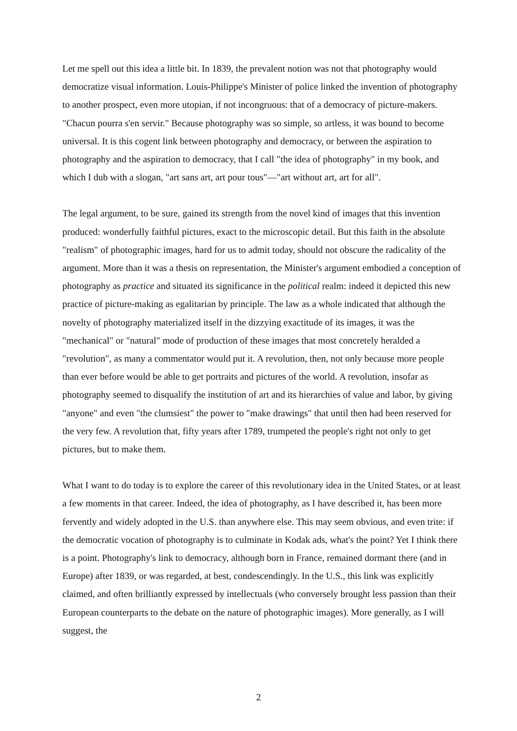Let me spell out this idea a little bit. In 1839, the prevalent notion was not that photography would democratize visual information. Louis-Philippe's Minister of police linked the invention of photography to another prospect, even more utopian, if not incongruous: that of a democracy of picture-makers. "Chacun pourra s'en servir." Because photography was so simple, so artless, it was bound to become universal. It is this cogent link between photography and democracy, or between the aspiration to photography and the aspiration to democracy, that I call "the idea of photography" in my book, and which I dub with a slogan, "art sans art, art pour tous"—"art without art, art for all".
The legal argument, to be sure, gained its strength from the novel kind of images that this invention produced: wonderfully faithful pictures, exact to the microscopic detail. But this faith in the absolute "realism" of photographic images, hard for us to admit today, should not obscure the radicality of the argument. More than it was a thesis on representation, the Minister's argument embodied a conception of photography as practice and situated its significance in the political realm: indeed it depicted this new practice of picture-making as egalitarian by principle. The law as a whole indicated that although the novelty of photography materialized itself in the dizzying exactitude of its images, it was the "mechanical" or "natural" mode of production of these images that most concretely heralded a "revolution", as many a commentator would put it. A revolution, then, not only because more people than ever before would be able to get portraits and pictures of the world. A revolution, insofar as photography seemed to disqualify the institution of art and its hierarchies of value and labor, by giving "anyone" and even "the clumsiest" the power to "make drawings" that until then had been reserved for the very few. A revolution that, fifty years after 1789, trumpeted the people's right not only to get pictures, but to make them.
What I want to do today is to explore the career of this revolutionary idea in the United States, or at least a few moments in that career. Indeed, the idea of photography, as I have described it, has been more fervently and widely adopted in the U.S. than anywhere else. This may seem obvious, and even trite: if the democratic vocation of photography is to culminate in Kodak ads, what's the point? Yet I think there is a point. Photography's link to democracy, although born in France, remained dormant there (and in Europe) after 1839, or was regarded, at best, condescendingly. In the U.S., this link was explicitly claimed, and often brilliantly expressed by intellectuals (who conversely brought less passion than their European counterparts to the debate on the nature of photographic images). More generally, as I will suggest, the
2